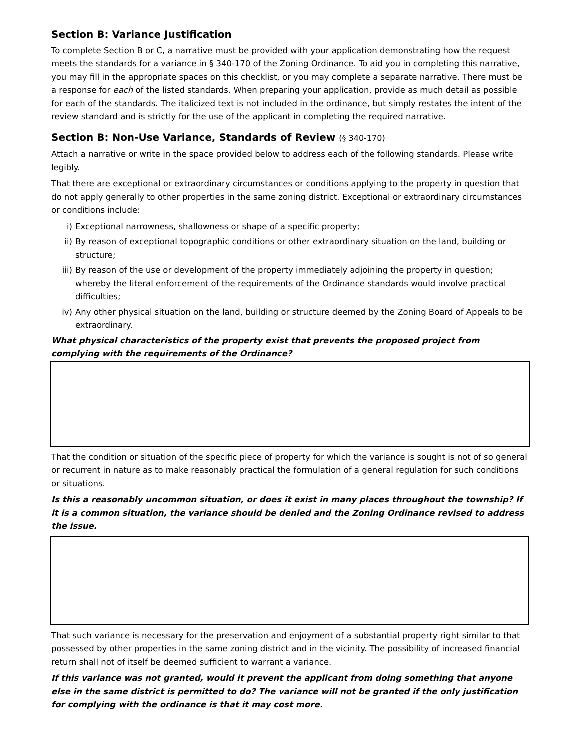Section B: Variance Justification
To complete Section B or C, a narrative must be provided with your application demonstrating how the request meets the standards for a variance in § 340-170 of the Zoning Ordinance. To aid you in completing this narrative, you may fill in the appropriate spaces on this checklist, or you may complete a separate narrative. There must be a response for each of the listed standards. When preparing your application, provide as much detail as possible for each of the standards. The italicized text is not included in the ordinance, but simply restates the intent of the review standard and is strictly for the use of the applicant in completing the required narrative.
Section B: Non-Use Variance, Standards of Review (§ 340-170)
Attach a narrative or write in the space provided below to address each of the following standards. Please write legibly.
That there are exceptional or extraordinary circumstances or conditions applying to the property in question that do not apply generally to other properties in the same zoning district. Exceptional or extraordinary circumstances or conditions include:
i) Exceptional narrowness, shallowness or shape of a specific property;
ii) By reason of exceptional topographic conditions or other extraordinary situation on the land, building or structure;
iii) By reason of the use or development of the property immediately adjoining the property in question; whereby the literal enforcement of the requirements of the Ordinance standards would involve practical difficulties;
iv) Any other physical situation on the land, building or structure deemed by the Zoning Board of Appeals to be extraordinary.
What physical characteristics of the property exist that prevents the proposed project from complying with the requirements of the Ordinance?
That the condition or situation of the specific piece of property for which the variance is sought is not of so general or recurrent in nature as to make reasonably practical the formulation of a general regulation for such conditions or situations.
Is this a reasonably uncommon situation, or does it exist in many places throughout the township? If it is a common situation, the variance should be denied and the Zoning Ordinance revised to address the issue.
That such variance is necessary for the preservation and enjoyment of a substantial property right similar to that possessed by other properties in the same zoning district and in the vicinity. The possibility of increased financial return shall not of itself be deemed sufficient to warrant a variance.
If this variance was not granted, would it prevent the applicant from doing something that anyone else in the same district is permitted to do? The variance will not be granted if the only justification for complying with the ordinance is that it may cost more.